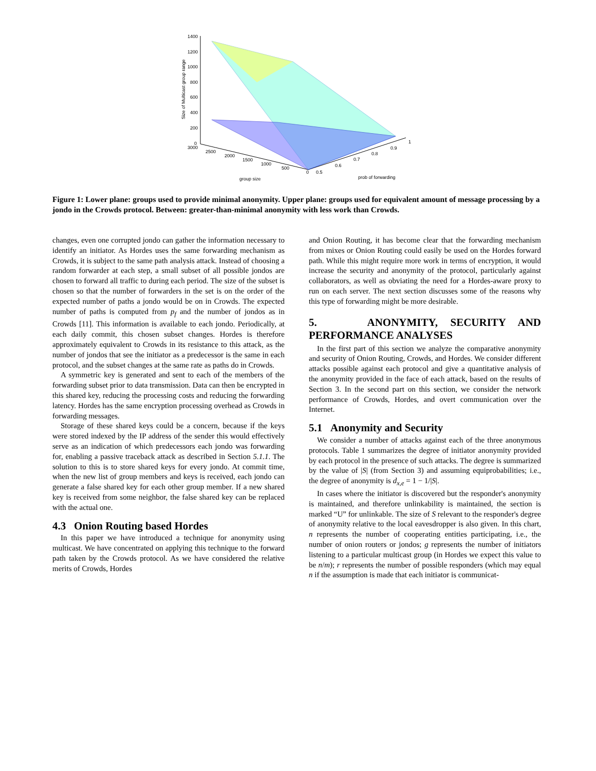1400
1200
1000
800
600
400
200
0
3000
2500
2000
1500
1000
500
0
0.5
0.6
0.7
0.8
0.9
1
group size
prob of forwarding
Size of Multicast group range
Figure 1: Lower plane: groups used to provide minimal anonymity. Upper plane: groups used for equivalent amount of message processing by a jondo in the Crowds protocol. Between: greater-than-minimal anonymity with less work than Crowds.
changes, even one corrupted jondo can gather the information necessary to identify an initiator. As Hordes uses the same forwarding mechanism as Crowds, it is subject to the same path analysis attack. Instead of choosing a random forwarder at each step, a small subset of all possible jondos are chosen to forward all traffic to during each period. The size of the subset is chosen so that the number of forwarders in the set is on the order of the expected number of paths a jondo would be on in Crowds. The expected number of paths is computed from p<sub>f</sub> and the number of jondos as in Crowds [11]. This information is available to each jondo. Periodically, at each daily commit, this chosen subset changes. Hordes is therefore approximately equivalent to Crowds in its resistance to this attack, as the number of jondos that see the initiator as a predecessor is the same in each protocol, and the subset changes at the same rate as paths do in Crowds.
A symmetric key is generated and sent to each of the members of the forwarding subset prior to data transmission. Data can then be encrypted in this shared key, reducing the processing costs and reducing the forwarding latency. Hordes has the same encryption processing overhead as Crowds in forwarding messages.
Storage of these shared keys could be a concern, because if the keys were stored indexed by the IP address of the sender this would effectively serve as an indication of which predecessors each jondo was forwarding for, enabling a passive traceback attack as described in Section 5.1.1. The solution to this is to store shared keys for every jondo. At commit time, when the new list of group members and keys is received, each jondo can generate a false shared key for each other group member. If a new shared key is received from some neighbor, the false shared key can be replaced with the actual one.
4.3 Onion Routing based Hordes
In this paper we have introduced a technique for anonymity using multicast. We have concentrated on applying this technique to the forward path taken by the Crowds protocol. As we have considered the relative merits of Crowds, Hordes
and Onion Routing, it has become clear that the forwarding mechanism from mixes or Onion Routing could easily be used on the Hordes forward path. While this might require more work in terms of encryption, it would increase the security and anonymity of the protocol, particularly against collaborators, as well as obviating the need for a Hordes-aware proxy to run on each server. The next section discusses some of the reasons why this type of forwarding might be more desirable.
5. ANONYMITY, SECURITY AND PERFORMANCE ANALYSES
In the first part of this section we analyze the comparative anonymity and security of Onion Routing, Crowds, and Hordes. We consider different attacks possible against each protocol and give a quantitative analysis of the anonymity provided in the face of each attack, based on the results of Section 3. In the second part on this section, we consider the network performance of Crowds, Hordes, and overt communication over the Internet.
5.1 Anonymity and Security
We consider a number of attacks against each of the three anonymous protocols. Table 1 summarizes the degree of initiator anonymity provided by each protocol in the presence of such attacks. The degree is summarized by the value of |S| (from Section 3) and assuming equiprobabilities; i.e., the degree of anonymity is d<sub>x,e</sub> = 1 − 1/|S|.
In cases where the initiator is discovered but the responder's anonymity is maintained, and therefore unlinkability is maintained, the section is marked “U” for unlinkable. The size of S relevant to the responder's degree of anonymity relative to the local eavesdropper is also given. In this chart, n represents the number of cooperating entities participating, i.e., the number of onion routers or jondos; g represents the number of initiators listening to a particular multicast group (in Hordes we expect this value to be n/m); r represents the number of possible responders (which may equal n if the assumption is made that each initiator is communicat-